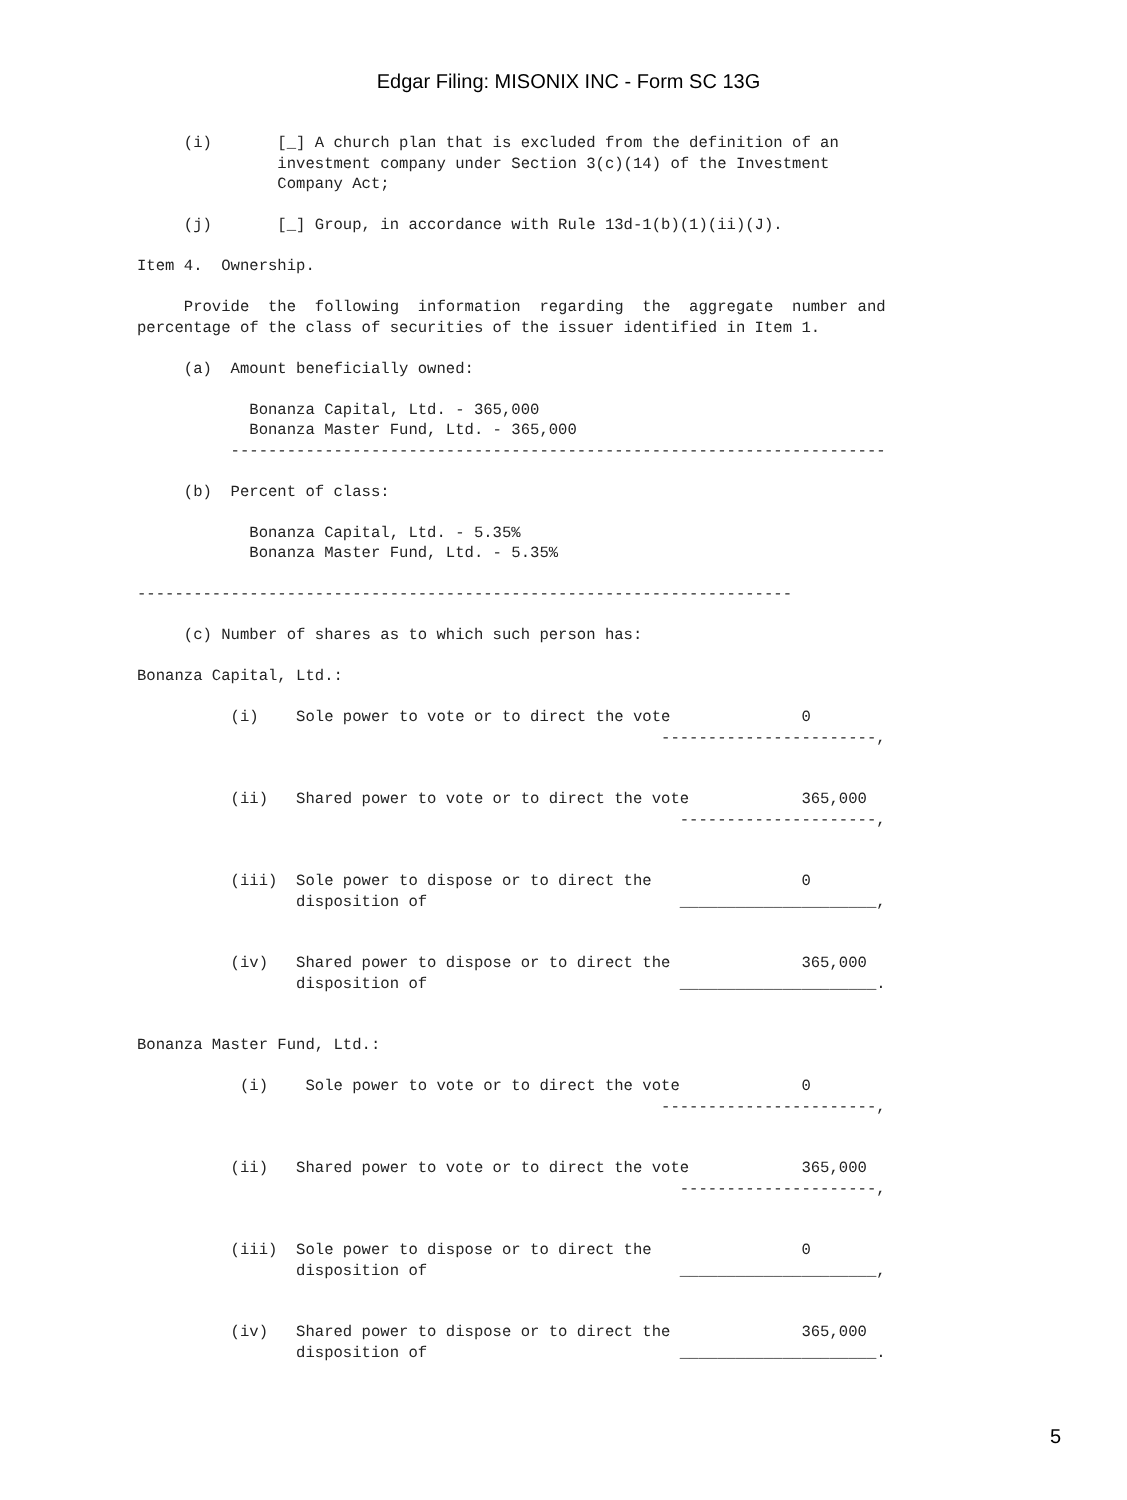Edgar Filing: MISONIX INC - Form SC 13G
     (i)       [_] A church plan that is excluded from the definition of an
               investment company under Section 3(c)(14) of the Investment
               Company Act;

     (j)       [_] Group, in accordance with Rule 13d-1(b)(1)(ii)(J).

Item 4.  Ownership.

     Provide  the  following  information  regarding  the  aggregate  number and
percentage of the class of securities of the issuer identified in Item 1.

     (a)  Amount beneficially owned:

            Bonanza Capital, Ltd. - 365,000
            Bonanza Master Fund, Ltd. - 365,000
          ----------------------------------------------------------------------

     (b)  Percent of class:

            Bonanza Capital, Ltd. - 5.35%
            Bonanza Master Fund, Ltd. - 5.35%

----------------------------------------------------------------------

     (c) Number of shares as to which such person has:

Bonanza Capital, Ltd.:

          (i)    Sole power to vote or to direct the vote              0
                                                        -----------------------,


          (ii)   Shared power to vote or to direct the vote            365,000
                                                          ---------------------,


          (iii)  Sole power to dispose or to direct the                0
                 disposition of                           _____________________,


          (iv)   Shared power to dispose or to direct the              365,000
                 disposition of                           _____________________.


Bonanza Master Fund, Ltd.:

           (i)    Sole power to vote or to direct the vote             0
                                                        -----------------------,


          (ii)   Shared power to vote or to direct the vote            365,000
                                                          ---------------------,


          (iii)  Sole power to dispose or to direct the                0
                 disposition of                           _____________________,


          (iv)   Shared power to dispose or to direct the              365,000
                 disposition of                           _____________________.
5